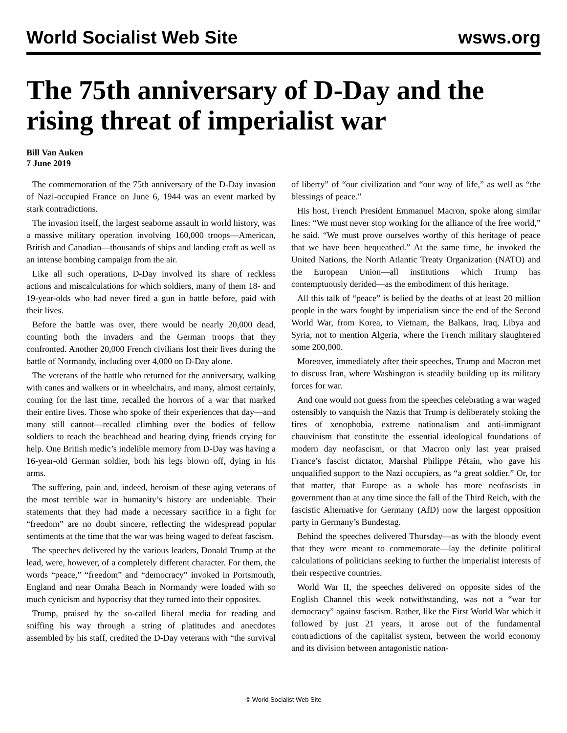World Socialist Web Site wsws.org
The 75th anniversary of D-Day and the rising threat of imperialist war
Bill Van Auken
7 June 2019
The commemoration of the 75th anniversary of the D-Day invasion of Nazi-occupied France on June 6, 1944 was an event marked by stark contradictions.
The invasion itself, the largest seaborne assault in world history, was a massive military operation involving 160,000 troops—American, British and Canadian—thousands of ships and landing craft as well as an intense bombing campaign from the air.
Like all such operations, D-Day involved its share of reckless actions and miscalculations for which soldiers, many of them 18- and 19-year-olds who had never fired a gun in battle before, paid with their lives.
Before the battle was over, there would be nearly 20,000 dead, counting both the invaders and the German troops that they confronted. Another 20,000 French civilians lost their lives during the battle of Normandy, including over 4,000 on D-Day alone.
The veterans of the battle who returned for the anniversary, walking with canes and walkers or in wheelchairs, and many, almost certainly, coming for the last time, recalled the horrors of a war that marked their entire lives. Those who spoke of their experiences that day—and many still cannot—recalled climbing over the bodies of fellow soldiers to reach the beachhead and hearing dying friends crying for help. One British medic’s indelible memory from D-Day was having a 16-year-old German soldier, both his legs blown off, dying in his arms.
The suffering, pain and, indeed, heroism of these aging veterans of the most terrible war in humanity’s history are undeniable. Their statements that they had made a necessary sacrifice in a fight for “freedom” are no doubt sincere, reflecting the widespread popular sentiments at the time that the war was being waged to defeat fascism.
The speeches delivered by the various leaders, Donald Trump at the lead, were, however, of a completely different character. For them, the words “peace,” “freedom” and “democracy” invoked in Portsmouth, England and near Omaha Beach in Normandy were loaded with so much cynicism and hypocrisy that they turned into their opposites.
Trump, praised by the so-called liberal media for reading and sniffing his way through a string of platitudes and anecdotes assembled by his staff, credited the D-Day veterans with “the survival of liberty” of “our civilization and “our way of life,” as well as “the blessings of peace.”
His host, French President Emmanuel Macron, spoke along similar lines: “We must never stop working for the alliance of the free world,” he said. “We must prove ourselves worthy of this heritage of peace that we have been bequeathed.” At the same time, he invoked the United Nations, the North Atlantic Treaty Organization (NATO) and the European Union—all institutions which Trump has contemptuously derided—as the embodiment of this heritage.
All this talk of “peace” is belied by the deaths of at least 20 million people in the wars fought by imperialism since the end of the Second World War, from Korea, to Vietnam, the Balkans, Iraq, Libya and Syria, not to mention Algeria, where the French military slaughtered some 200,000.
Moreover, immediately after their speeches, Trump and Macron met to discuss Iran, where Washington is steadily building up its military forces for war.
And one would not guess from the speeches celebrating a war waged ostensibly to vanquish the Nazis that Trump is deliberately stoking the fires of xenophobia, extreme nationalism and anti-immigrant chauvinism that constitute the essential ideological foundations of modern day neofascism, or that Macron only last year praised France’s fascist dictator, Marshal Philippe Pétain, who gave his unqualified support to the Nazi occupiers, as “a great soldier.” Or, for that matter, that Europe as a whole has more neofascists in government than at any time since the fall of the Third Reich, with the fascistic Alternative for Germany (AfD) now the largest opposition party in Germany’s Bundestag.
Behind the speeches delivered Thursday—as with the bloody event that they were meant to commemorate—lay the definite political calculations of politicians seeking to further the imperialist interests of their respective countries.
World War II, the speeches delivered on opposite sides of the English Channel this week notwithstanding, was not a “war for democracy” against fascism. Rather, like the First World War which it followed by just 21 years, it arose out of the fundamental contradictions of the capitalist system, between the world economy and its division between antagonistic nation-
© World Socialist Web Site